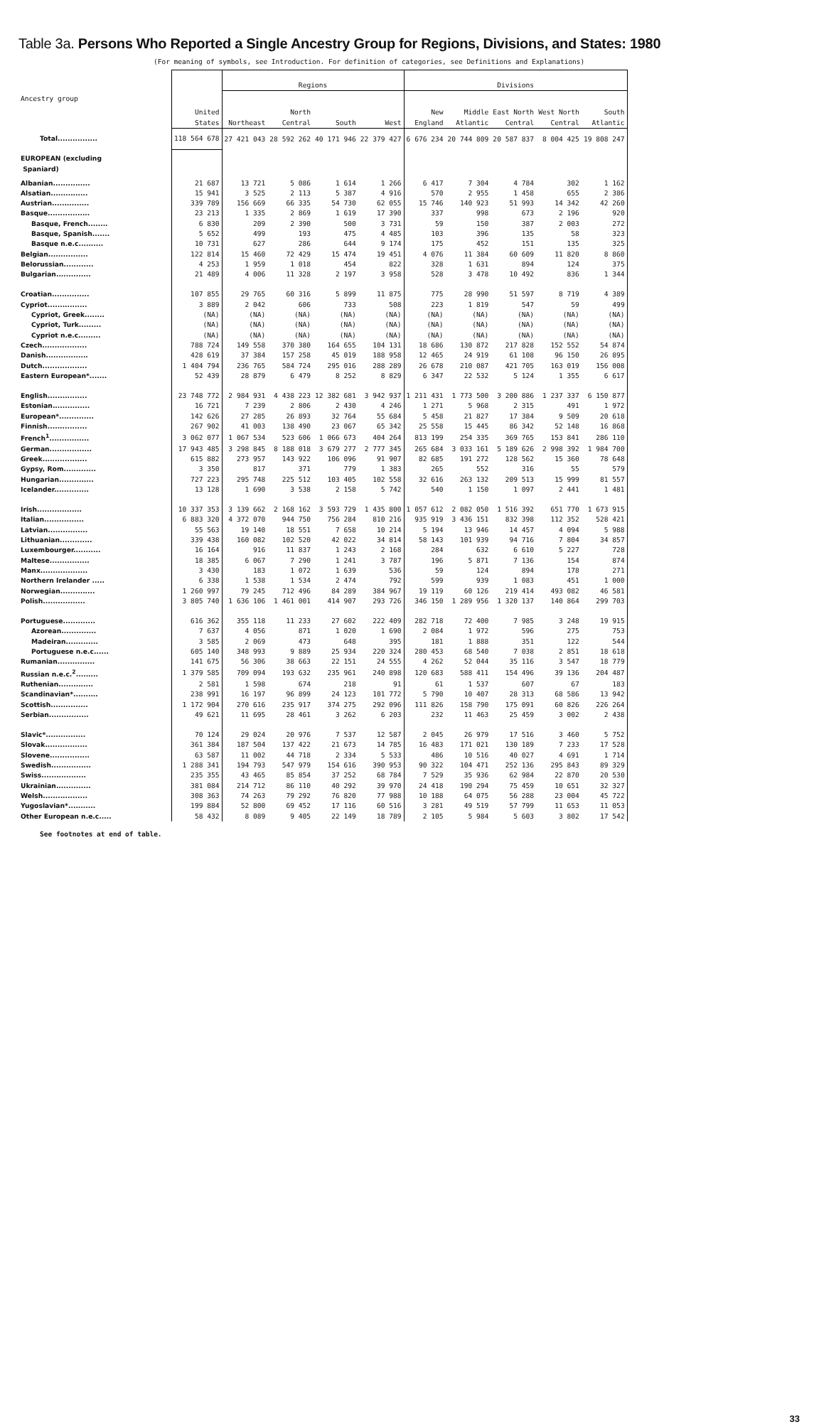Table 3a. Persons Who Reported a Single Ancestry Group for Regions, Divisions, and States: 1980
(For meaning of symbols, see Introduction. For definition of categories, see Definitions and Explanations)
| Ancestry group | United States | Regions | | | | Divisions | | | | |
| --- | --- | --- | --- | --- | --- | --- | --- | --- | --- | --- |
| | | Northeast | North Central | South | West | New England | Middle Atlantic | East North Central | West North Central | South Atlantic |
| Total................ | 118 564 678 | 27 421 043 | 28 592 262 | 40 171 946 | 22 379 427 | 6 676 234 | 20 744 809 | 20 587 837 | 8 004 425 | 19 808 247 |
| EUROPEAN (excluding Spaniard) | | | | | | | | | | |
| Albanian............... | 21 687 | 13 721 | 5 086 | 1 614 | 1 266 | 6 417 | 7 304 | 4 784 | 302 | 1 162 |
| Alsatian............... | 15 941 | 3 525 | 2 113 | 5 387 | 4 916 | 570 | 2 955 | 1 458 | 655 | 2 386 |
| Austrian............... | 339 789 | 156 669 | 66 335 | 54 730 | 62 055 | 15 746 | 140 923 | 51 993 | 14 342 | 42 260 |
| Basque................. | 23 213 | 1 335 | 2 869 | 1 619 | 17 390 | 337 | 998 | 673 | 2 196 | 920 |
| Basque, French........ | 6 830 | 209 | 2 390 | 500 | 3 731 | 59 | 150 | 387 | 2 003 | 272 |
| Basque, Spanish....... | 5 652 | 499 | 193 | 475 | 4 485 | 103 | 396 | 135 | 58 | 323 |
| Basque n.e.c.......... | 10 731 | 627 | 286 | 644 | 9 174 | 175 | 452 | 151 | 135 | 325 |
| Belgian................ | 122 814 | 15 460 | 72 429 | 15 474 | 19 451 | 4 076 | 11 384 | 60 609 | 11 820 | 8 860 |
| Belorussian............ | 4 253 | 1 959 | 1 018 | 454 | 822 | 328 | 1 631 | 894 | 124 | 375 |
| Bulgarian.............. | 21 489 | 4 006 | 11 328 | 2 197 | 3 958 | 528 | 3 478 | 10 492 | 836 | 1 344 |
| Croatian............... | 107 855 | 29 765 | 60 316 | 5 899 | 11 875 | 775 | 28 990 | 51 597 | 8 719 | 4 389 |
| Cypriot................ | 3 889 | 2 042 | 606 | 733 | 508 | 223 | 1 819 | 547 | 59 | 499 |
| Cypriot, Greek........ | (NA) | (NA) | (NA) | (NA) | (NA) | (NA) | (NA) | (NA) | (NA) | (NA) |
| Cypriot, Turk......... | (NA) | (NA) | (NA) | (NA) | (NA) | (NA) | (NA) | (NA) | (NA) | (NA) |
| Cypriot n.e.c......... | (NA) | (NA) | (NA) | (NA) | (NA) | (NA) | (NA) | (NA) | (NA) | (NA) |
| Czech.................. | 788 724 | 149 558 | 370 380 | 164 655 | 104 131 | 18 686 | 130 872 | 217 828 | 152 552 | 54 874 |
| Danish................. | 428 619 | 37 384 | 157 258 | 45 019 | 188 958 | 12 465 | 24 919 | 61 108 | 96 150 | 26 895 |
| Dutch.................. | 1 404 794 | 236 765 | 584 724 | 295 016 | 288 289 | 26 678 | 210 087 | 421 705 | 163 019 | 156 008 |
| Eastern European*....... | 52 439 | 28 879 | 6 479 | 8 252 | 8 829 | 6 347 | 22 532 | 5 124 | 1 355 | 6 617 |
| English................ | 23 748 772 | 2 984 931 | 4 438 223 | 12 382 681 | 3 942 937 | 1 211 431 | 1 773 500 | 3 200 886 | 1 237 337 | 6 150 877 |
| Estonian............... | 16 721 | 7 239 | 2 806 | 2 430 | 4 246 | 1 271 | 5 968 | 2 315 | 491 | 1 972 |
| European*.............. | 142 626 | 27 285 | 26 893 | 32 764 | 55 684 | 5 458 | 21 827 | 17 384 | 9 509 | 20 618 |
| Finnish................ | 267 902 | 41 003 | 138 490 | 23 067 | 65 342 | 25 558 | 15 445 | 86 342 | 52 148 | 16 868 |
| French<sup>1</sup>................ | 3 062 077 | 1 067 534 | 523 606 | 1 066 673 | 404 264 | 813 199 | 254 335 | 369 765 | 153 841 | 286 110 |
| German................. | 17 943 485 | 3 298 845 | 8 188 018 | 3 679 277 | 2 777 345 | 265 684 | 3 033 161 | 5 189 626 | 2 998 392 | 1 984 700 |
| Greek.................. | 615 882 | 273 957 | 143 922 | 106 096 | 91 907 | 82 685 | 191 272 | 128 562 | 15 360 | 78 648 |
| Gypsy, Rom............. | 3 350 | 817 | 371 | 779 | 1 383 | 265 | 552 | 316 | 55 | 579 |
| Hungarian.............. | 727 223 | 295 748 | 225 512 | 103 405 | 102 558 | 32 616 | 263 132 | 209 513 | 15 999 | 81 557 |
| Icelander.............. | 13 128 | 1 690 | 3 538 | 2 158 | 5 742 | 540 | 1 150 | 1 097 | 2 441 | 1 481 |
| Irish.................. | 10 337 353 | 3 139 662 | 2 168 162 | 3 593 729 | 1 435 800 | 1 057 612 | 2 082 050 | 1 516 392 | 651 770 | 1 673 915 |
| Italian................ | 6 883 320 | 4 372 070 | 944 750 | 756 284 | 810 216 | 935 919 | 3 436 151 | 832 398 | 112 352 | 528 421 |
| Latvian................ | 55 563 | 19 140 | 18 551 | 7 658 | 10 214 | 5 194 | 13 946 | 14 457 | 4 094 | 5 988 |
| Lithuanian............. | 339 438 | 160 082 | 102 520 | 42 022 | 34 814 | 58 143 | 101 939 | 94 716 | 7 804 | 34 857 |
| Luxembourger........... | 16 164 | 916 | 11 837 | 1 243 | 2 168 | 284 | 632 | 6 610 | 5 227 | 728 |
| Maltese................ | 18 385 | 6 067 | 7 290 | 1 241 | 3 787 | 196 | 5 871 | 7 136 | 154 | 874 |
| Manx................... | 3 430 | 183 | 1 072 | 1 639 | 536 | 59 | 124 | 894 | 178 | 271 |
| Northern Irelander ..... | 6 338 | 1 538 | 1 534 | 2 474 | 792 | 599 | 939 | 1 083 | 451 | 1 000 |
| Norwegian.............. | 1 260 997 | 79 245 | 712 496 | 84 289 | 384 967 | 19 119 | 60 126 | 219 414 | 493 082 | 46 581 |
| Polish................. | 3 805 740 | 1 636 106 | 1 461 001 | 414 907 | 293 726 | 346 150 | 1 289 956 | 1 320 137 | 140 864 | 299 703 |
| Portuguese............. | 616 362 | 355 118 | 11 233 | 27 602 | 222 409 | 282 718 | 72 400 | 7 985 | 3 248 | 19 915 |
| Azorean.............. | 7 637 | 4 056 | 871 | 1 020 | 1 690 | 2 084 | 1 972 | 596 | 275 | 753 |
| Madeiran............. | 3 585 | 2 069 | 473 | 648 | 395 | 181 | 1 888 | 351 | 122 | 544 |
| Portuguese n.e.c...... | 605 140 | 348 993 | 9 889 | 25 934 | 220 324 | 280 453 | 68 540 | 7 038 | 2 851 | 18 618 |
| Rumanian............... | 141 675 | 56 306 | 38 663 | 22 151 | 24 555 | 4 262 | 52 044 | 35 116 | 3 547 | 18 779 |
| Russian n.e.c.<sup>2</sup>......... | 1 379 585 | 709 094 | 193 632 | 235 961 | 240 898 | 120 683 | 588 411 | 154 496 | 39 136 | 204 487 |
| Ruthenian.............. | 2 581 | 1 598 | 674 | 218 | 91 | 61 | 1 537 | 607 | 67 | 183 |
| Scandinavian*.......... | 238 991 | 16 197 | 96 899 | 24 123 | 101 772 | 5 790 | 10 407 | 28 313 | 68 586 | 13 942 |
| Scottish............... | 1 172 904 | 270 616 | 235 917 | 374 275 | 292 096 | 111 826 | 158 790 | 175 091 | 60 826 | 226 264 |
| Serbian................ | 49 621 | 11 695 | 28 461 | 3 262 | 6 203 | 232 | 11 463 | 25 459 | 3 002 | 2 438 |
| Slavic*................ | 70 124 | 29 024 | 20 976 | 7 537 | 12 587 | 2 045 | 26 979 | 17 516 | 3 460 | 5 752 |
| Slovak................. | 361 384 | 187 504 | 137 422 | 21 673 | 14 785 | 16 483 | 171 021 | 130 189 | 7 233 | 17 528 |
| Slovene................ | 63 587 | 11 002 | 44 718 | 2 334 | 5 533 | 486 | 10 516 | 40 027 | 4 691 | 1 714 |
| Swedish................ | 1 288 341 | 194 793 | 547 979 | 154 616 | 390 953 | 90 322 | 104 471 | 252 136 | 295 843 | 89 329 |
| Swiss.................. | 235 355 | 43 465 | 85 854 | 37 252 | 68 784 | 7 529 | 35 936 | 62 984 | 22 870 | 20 530 |
| Ukrainian.............. | 381 084 | 214 712 | 86 110 | 40 292 | 39 970 | 24 418 | 190 294 | 75 459 | 10 651 | 32 327 |
| Welsh.................. | 308 363 | 74 263 | 79 292 | 76 820 | 77 988 | 10 188 | 64 075 | 56 288 | 23 004 | 45 722 |
| Yugoslavian*........... | 199 884 | 52 800 | 69 452 | 17 116 | 60 516 | 3 281 | 49 519 | 57 799 | 11 653 | 11 053 |
| Other European n.e.c..... | 58 432 | 8 089 | 9 405 | 22 149 | 18 789 | 2 105 | 5 984 | 5 603 | 3 802 | 17 542 |
See footnotes at end of table.
33